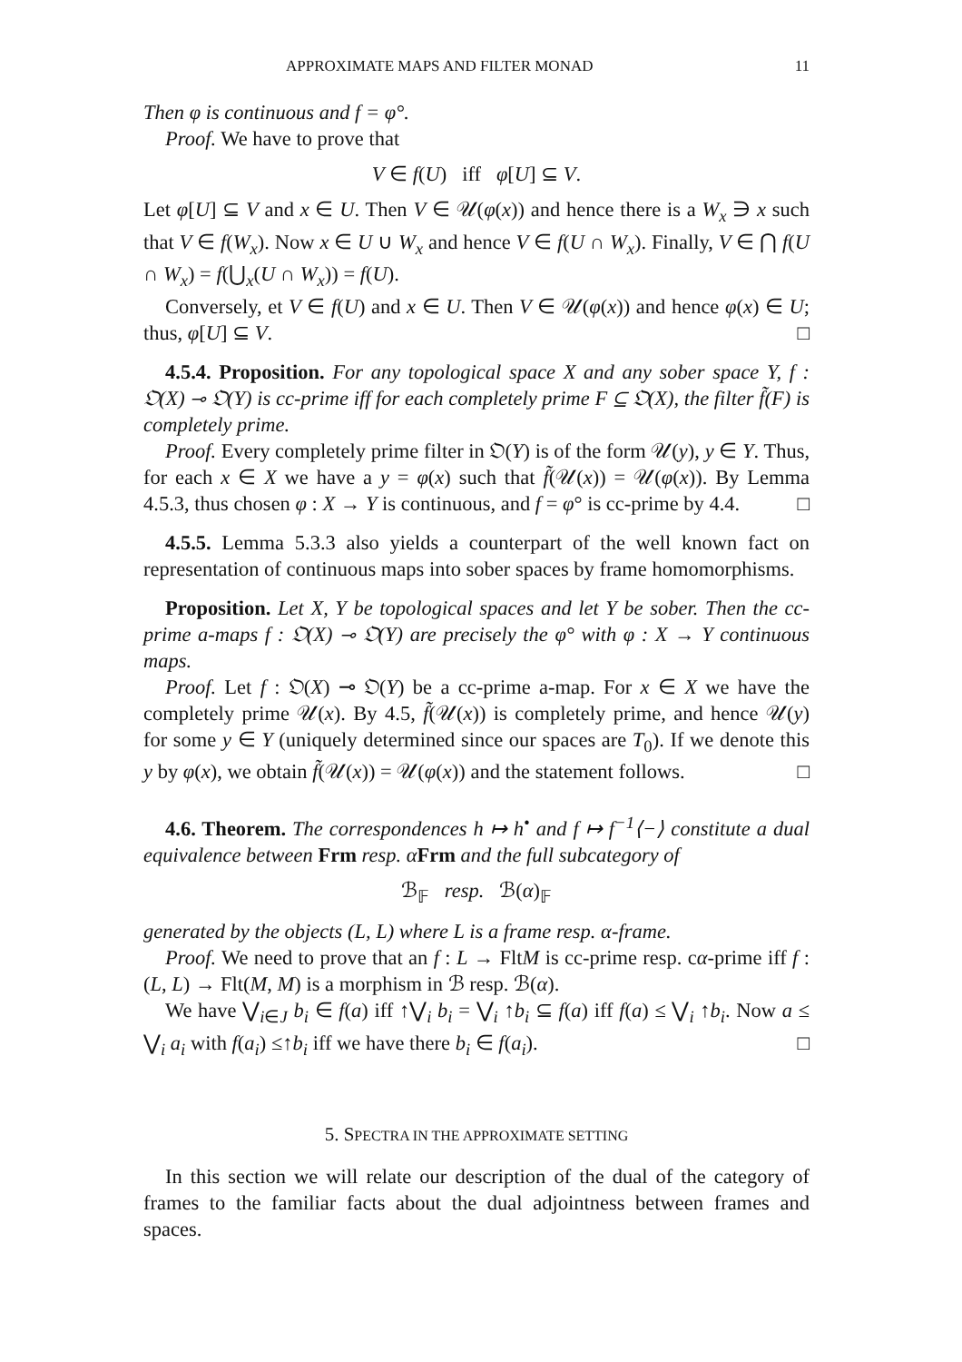APPROXIMATE MAPS AND FILTER MONAD 11
Then φ is continuous and f = φ°.
Proof. We have to prove that
V ∈ f(U) iff φ[U] ⊆ V.
Let φ[U] ⊆ V and x ∈ U. Then V ∈ 𝒰(φ(x)) and hence there is a W<sub>x</sub> ∋ x such that V ∈ f(W<sub>x</sub>). Now x ∈ U ∪ W<sub>x</sub> and hence V ∈ f(U ∩ W<sub>x</sub>). Finally, V ∈ ⋂ f(U ∩ W<sub>x</sub>) = f(⋃<sub>x</sub>(U ∩ W<sub>x</sub>)) = f(U).
Conversely, et V ∈ f(U) and x ∈ U. Then V ∈ 𝒰(φ(x)) and hence φ(x) ∈ U; thus, φ[U] ⊆ V. □
4.5.4. Proposition. For any topological space X and any sober space Y, f : 𝔒(X) ⊸ 𝔒(Y) is cc-prime iff for each completely prime F ⊆ 𝔒(X), the filter f̃(F) is completely prime.
Proof. Every completely prime filter in 𝔒(Y) is of the form 𝒰(y), y ∈ Y. Thus, for each x ∈ X we have a y = φ(x) such that f̃(𝒰(x)) = 𝒰(φ(x)). By Lemma 4.5.3, thus chosen φ : X → Y is continuous, and f = φ° is cc-prime by 4.4. □
4.5.5. Lemma 5.3.3 also yields a counterpart of the well known fact on representation of continuous maps into sober spaces by frame homomorphisms.
Proposition. Let X, Y be topological spaces and let Y be sober. Then the cc-prime a-maps f : 𝔒(X) ⊸ 𝔒(Y) are precisely the φ° with φ : X → Y continuous maps.
Proof. Let f : 𝔒(X) ⊸ 𝔒(Y) be a cc-prime a-map. For x ∈ X we have the completely prime 𝒰(x). By 4.5, f̃(𝒰(x)) is completely prime, and hence 𝒰(y) for some y ∈ Y (uniquely determined since our spaces are T<sub>0</sub>). If we denote this y by φ(x), we obtain f̃(𝒰(x)) = 𝒰(φ(x)) and the statement follows. □
4.6. Theorem. The correspondences h ↦ h<sup>•</sup> and f ↦ f<sup>−1</sup>⟨−⟩ constitute a dual equivalence between Frm resp. α Frm and the full subcategory of
ℬ<sub>𝔽</sub> resp. ℬ(α)<sub>𝔽</sub>
generated by the objects (L, L) where L is a frame resp. α-frame.
Proof. We need to prove that an f : L → FltM is cc-prime resp. cα-prime iff f : (L, L) → Flt(M, M) is a morphism in ℬ resp. ℬ(α).
We have ⋁<sub>i∈J</sub> b<sub>i</sub> ∈ f(a) iff ↑⋁<sub>i</sub> b<sub>i</sub> = ⋁<sub>i</sub> ↑b<sub>i</sub> ⊆ f(a) iff f(a) ≤ ⋁<sub>i</sub> ↑b<sub>i</sub>. Now a ≤ ⋁<sub>i</sub> a<sub>i</sub> with f(a<sub>i</sub>) ≤↑b<sub>i</sub> iff we have there b<sub>i</sub> ∈ f(a<sub>i</sub>). □
5. SPECTRA IN THE APPROXIMATE SETTING
In this section we will relate our description of the dual of the category of frames to the familiar facts about the dual adjointness between frames and spaces.